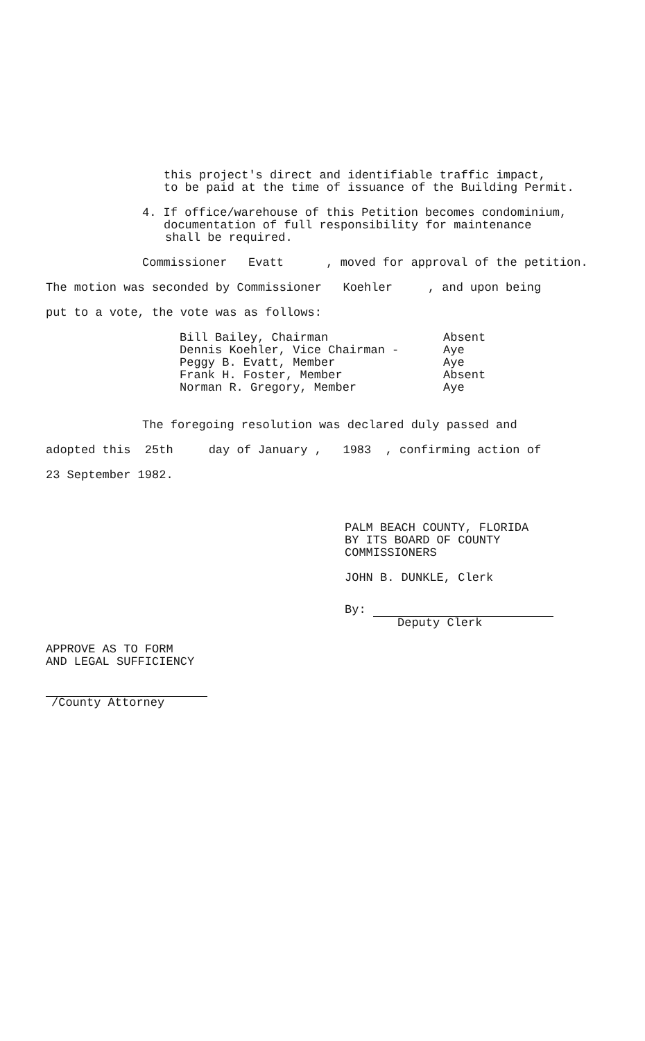this project's direct and identifiable traffic impact,
to be paid at the time of issuance of the Building Permit.
4. If office/warehouse of this Petition becomes condominium,
documentation of full responsibility for maintenance
shall be required.
Commissioner Evatt , moved for approval of the petition.
The motion was seconded by Commissioner Koehler , and upon being
put to a vote, the vote was as follows:
Bill Bailey, Chairman
Absent
Dennis Koehler, Vice Chairman -
Aye
Peggy B. Evatt, Member
Aye
Frank H. Foster, Member
Absent
Norman R. Gregory, Member
Aye
The foregoing resolution was declared duly passed and
adopted this 25th day of January , 1983 , confirming action of
23 September 1982.
PALM BEACH COUNTY, FLORIDA
BY ITS BOARD OF COUNTY
COMMISSIONERS
JOHN B. DUNKLE, Clerk
By:
Deputy Clerk
APPROVE AS TO FORM
AND LEGAL SUFFICIENCY
/County Attorney